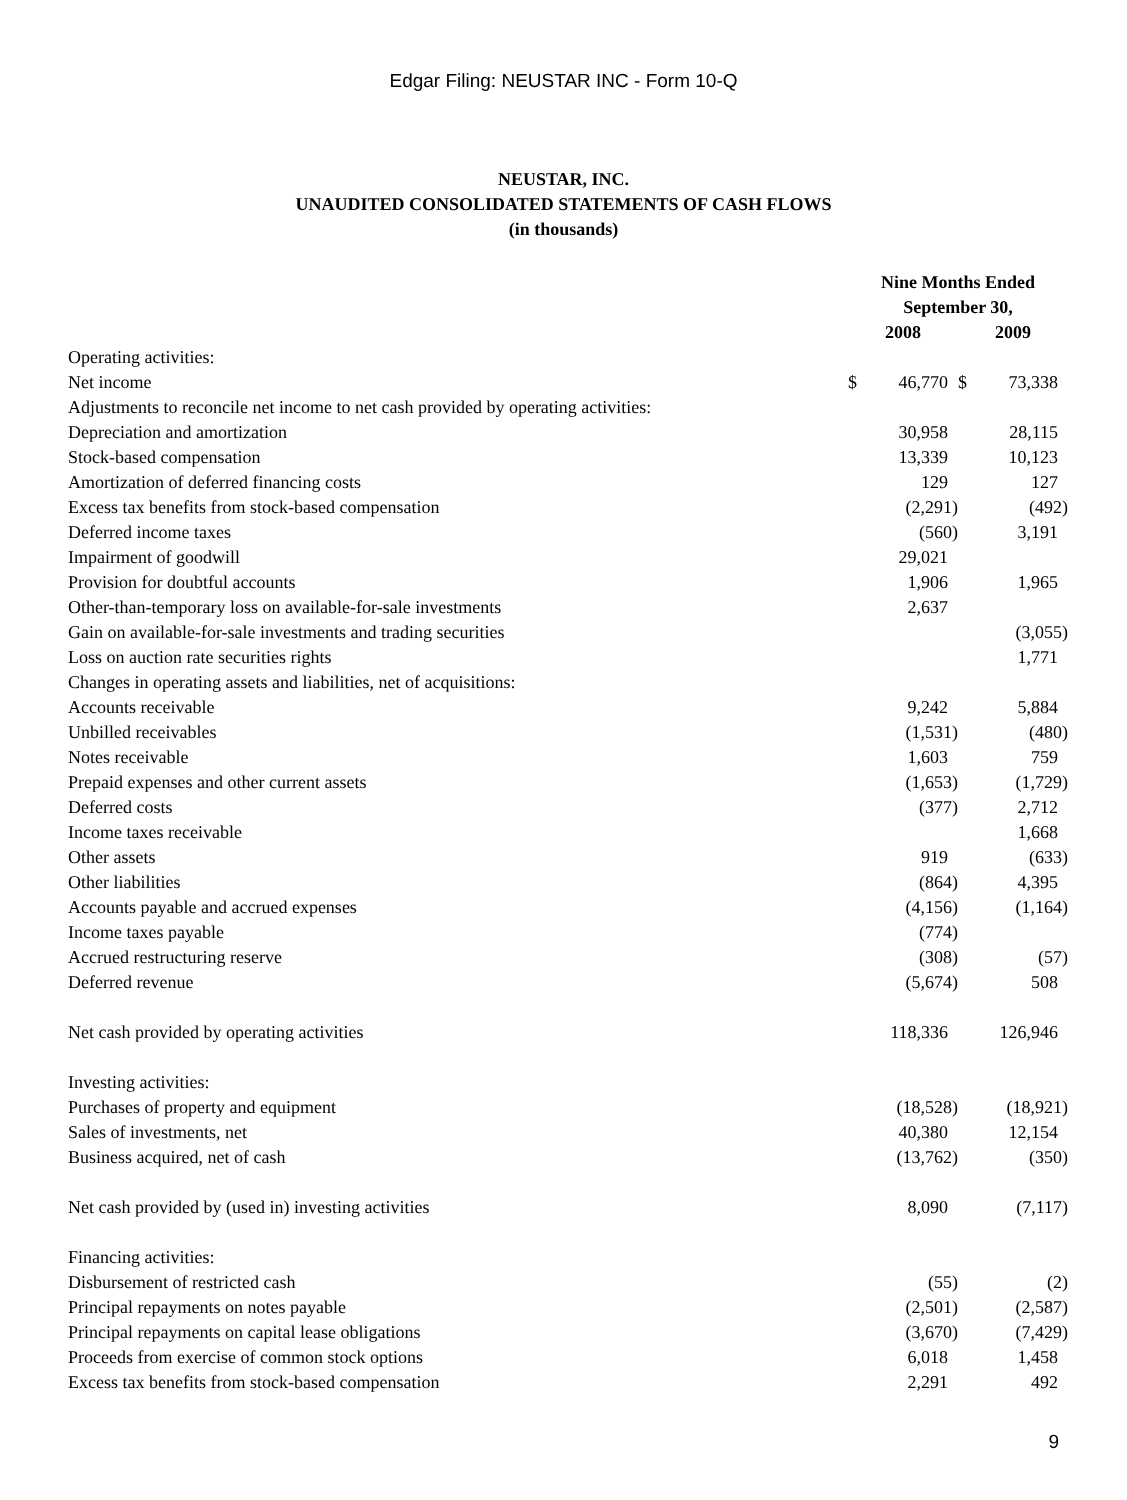Edgar Filing: NEUSTAR INC - Form 10-Q
NEUSTAR, INC.
UNAUDITED CONSOLIDATED STATEMENTS OF CASH FLOWS
(in thousands)
| | Nine Months Ended September 30, | | | |
| --- | --- | --- | --- | --- |
| | 2008 | | 2009 | |
| Operating activities: | | | | |
| Net income | $ | 46,770 | $ | 73,338 |
| Adjustments to reconcile net income to net cash provided by operating activities: | | | | |
| Depreciation and amortization | | 30,958 | | 28,115 |
| Stock-based compensation | | 13,339 | | 10,123 |
| Amortization of deferred financing costs | | 129 | | 127 |
| Excess tax benefits from stock-based compensation | | (2,291) | | (492) |
| Deferred income taxes | | (560) | | 3,191 |
| Impairment of goodwill | | 29,021 | | |
| Provision for doubtful accounts | | 1,906 | | 1,965 |
| Other-than-temporary loss on available-for-sale investments | | 2,637 | | |
| Gain on available-for-sale investments and trading securities | | | | (3,055) |
| Loss on auction rate securities rights | | | | 1,771 |
| Changes in operating assets and liabilities, net of acquisitions: | | | | |
| Accounts receivable | | 9,242 | | 5,884 |
| Unbilled receivables | | (1,531) | | (480) |
| Notes receivable | | 1,603 | | 759 |
| Prepaid expenses and other current assets | | (1,653) | | (1,729) |
| Deferred costs | | (377) | | 2,712 |
| Income taxes receivable | | | | 1,668 |
| Other assets | | 919 | | (633) |
| Other liabilities | | (864) | | 4,395 |
| Accounts payable and accrued expenses | | (4,156) | | (1,164) |
| Income taxes payable | | (774) | | |
| Accrued restructuring reserve | | (308) | | (57) |
| Deferred revenue | | (5,674) | | 508 |
| Net cash provided by operating activities | | 118,336 | | 126,946 |
| Investing activities: | | | | |
| Purchases of property and equipment | | (18,528) | | (18,921) |
| Sales of investments, net | | 40,380 | | 12,154 |
| Business acquired, net of cash | | (13,762) | | (350) |
| Net cash provided by (used in) investing activities | | 8,090 | | (7,117) |
| Financing activities: | | | | |
| Disbursement of restricted cash | | (55) | | (2) |
| Principal repayments on notes payable | | (2,501) | | (2,587) |
| Principal repayments on capital lease obligations | | (3,670) | | (7,429) |
| Proceeds from exercise of common stock options | | 6,018 | | 1,458 |
| Excess tax benefits from stock-based compensation | | 2,291 | | 492 |
9